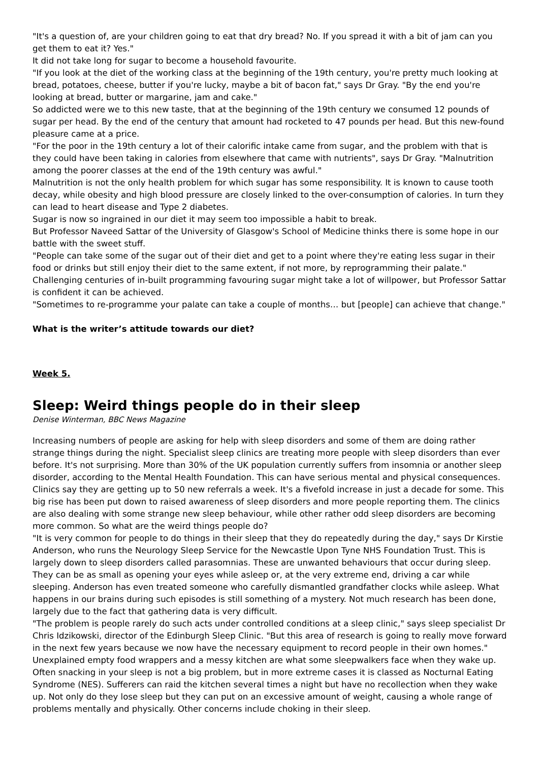"It's a question of, are your children going to eat that dry bread? No. If you spread it with a bit of jam can you get them to eat it? Yes."
It did not take long for sugar to become a household favourite.
"If you look at the diet of the working class at the beginning of the 19th century, you're pretty much looking at bread, potatoes, cheese, butter if you're lucky, maybe a bit of bacon fat," says Dr Gray. "By the end you're looking at bread, butter or margarine, jam and cake."
So addicted were we to this new taste, that at the beginning of the 19th century we consumed 12 pounds of sugar per head. By the end of the century that amount had rocketed to 47 pounds per head. But this new-found pleasure came at a price.
"For the poor in the 19th century a lot of their calorific intake came from sugar, and the problem with that is they could have been taking in calories from elsewhere that came with nutrients", says Dr Gray. "Malnutrition among the poorer classes at the end of the 19th century was awful."
Malnutrition is not the only health problem for which sugar has some responsibility. It is known to cause tooth decay, while obesity and high blood pressure are closely linked to the over-consumption of calories. In turn they can lead to heart disease and Type 2 diabetes.
Sugar is now so ingrained in our diet it may seem too impossible a habit to break.
But Professor Naveed Sattar of the University of Glasgow's School of Medicine thinks there is some hope in our battle with the sweet stuff.
"People can take some of the sugar out of their diet and get to a point where they're eating less sugar in their food or drinks but still enjoy their diet to the same extent, if not more, by reprogramming their palate."
Challenging centuries of in-built programming favouring sugar might take a lot of willpower, but Professor Sattar is confident it can be achieved.
"Sometimes to re-programme your palate can take a couple of months… but [people] can achieve that change."
What is the writer’s attitude towards our diet?
Week 5.
Sleep: Weird things people do in their sleep
Denise Winterman, BBC News Magazine
Increasing numbers of people are asking for help with sleep disorders and some of them are doing rather strange things during the night. Specialist sleep clinics are treating more people with sleep disorders than ever before. It's not surprising. More than 30% of the UK population currently suffers from insomnia or another sleep disorder, according to the Mental Health Foundation. This can have serious mental and physical consequences.
Clinics say they are getting up to 50 new referrals a week. It's a fivefold increase in just a decade for some. This big rise has been put down to raised awareness of sleep disorders and more people reporting them. The clinics are also dealing with some strange new sleep behaviour, while other rather odd sleep disorders are becoming more common. So what are the weird things people do?
"It is very common for people to do things in their sleep that they do repeatedly during the day," says Dr Kirstie Anderson, who runs the Neurology Sleep Service for the Newcastle Upon Tyne NHS Foundation Trust. This is largely down to sleep disorders called parasomnias. These are unwanted behaviours that occur during sleep. They can be as small as opening your eyes while asleep or, at the very extreme end, driving a car while sleeping. Anderson has even treated someone who carefully dismantled grandfather clocks while asleep. What happens in our brains during such episodes is still something of a mystery. Not much research has been done, largely due to the fact that gathering data is very difficult.
"The problem is people rarely do such acts under controlled conditions at a sleep clinic," says sleep specialist Dr Chris Idzikowski, director of the Edinburgh Sleep Clinic. "But this area of research is going to really move forward in the next few years because we now have the necessary equipment to record people in their own homes."
Unexplained empty food wrappers and a messy kitchen are what some sleepwalkers face when they wake up. Often snacking in your sleep is not a big problem, but in more extreme cases it is classed as Nocturnal Eating Syndrome (NES). Sufferers can raid the kitchen several times a night but have no recollection when they wake up. Not only do they lose sleep but they can put on an excessive amount of weight, causing a whole range of problems mentally and physically. Other concerns include choking in their sleep.